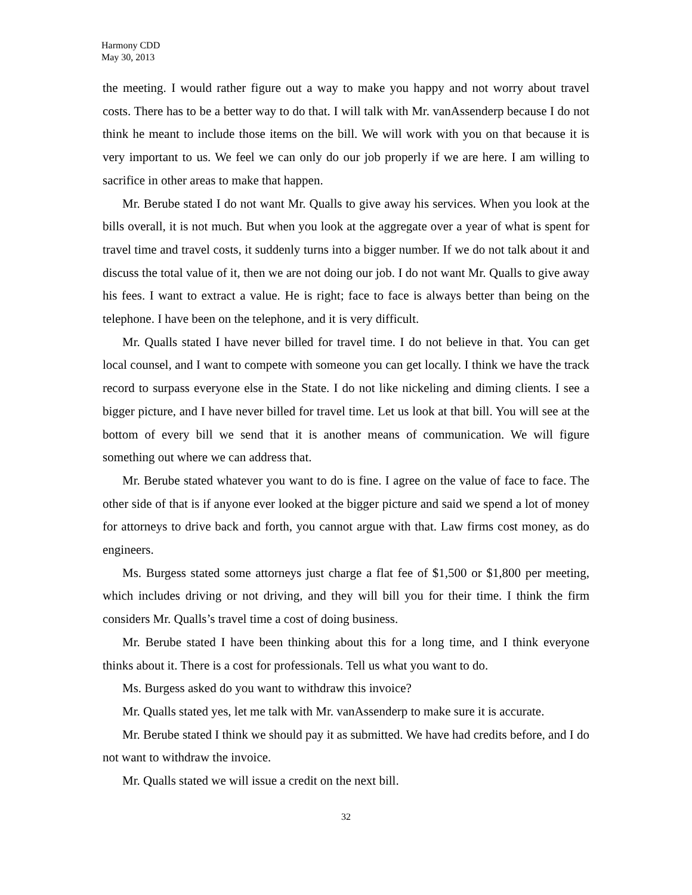Harmony CDD
May 30, 2013
the meeting. I would rather figure out a way to make you happy and not worry about travel costs. There has to be a better way to do that. I will talk with Mr. vanAssenderp because I do not think he meant to include those items on the bill. We will work with you on that because it is very important to us. We feel we can only do our job properly if we are here. I am willing to sacrifice in other areas to make that happen.
Mr. Berube stated I do not want Mr. Qualls to give away his services. When you look at the bills overall, it is not much. But when you look at the aggregate over a year of what is spent for travel time and travel costs, it suddenly turns into a bigger number. If we do not talk about it and discuss the total value of it, then we are not doing our job. I do not want Mr. Qualls to give away his fees. I want to extract a value. He is right; face to face is always better than being on the telephone. I have been on the telephone, and it is very difficult.
Mr. Qualls stated I have never billed for travel time. I do not believe in that. You can get local counsel, and I want to compete with someone you can get locally. I think we have the track record to surpass everyone else in the State. I do not like nickeling and diming clients. I see a bigger picture, and I have never billed for travel time. Let us look at that bill. You will see at the bottom of every bill we send that it is another means of communication. We will figure something out where we can address that.
Mr. Berube stated whatever you want to do is fine. I agree on the value of face to face. The other side of that is if anyone ever looked at the bigger picture and said we spend a lot of money for attorneys to drive back and forth, you cannot argue with that. Law firms cost money, as do engineers.
Ms. Burgess stated some attorneys just charge a flat fee of $1,500 or $1,800 per meeting, which includes driving or not driving, and they will bill you for their time. I think the firm considers Mr. Qualls’s travel time a cost of doing business.
Mr. Berube stated I have been thinking about this for a long time, and I think everyone thinks about it. There is a cost for professionals. Tell us what you want to do.
Ms. Burgess asked do you want to withdraw this invoice?
Mr. Qualls stated yes, let me talk with Mr. vanAssenderp to make sure it is accurate.
Mr. Berube stated I think we should pay it as submitted. We have had credits before, and I do not want to withdraw the invoice.
Mr. Qualls stated we will issue a credit on the next bill.
32